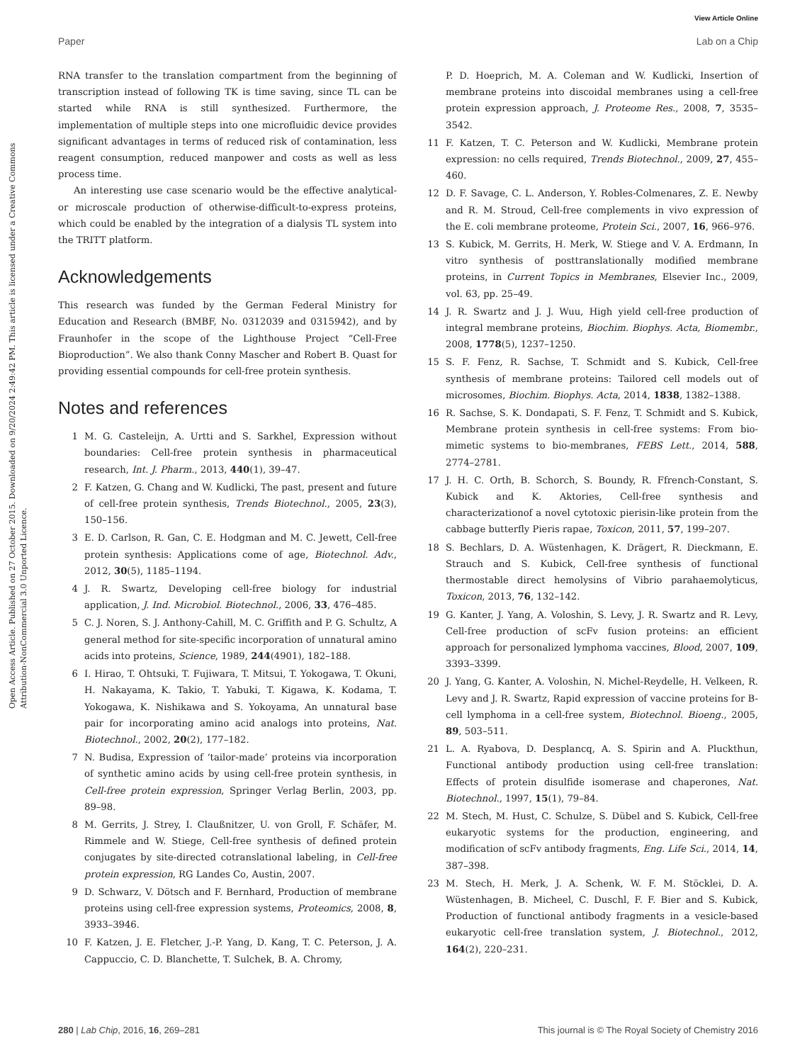Open Access Article. Published on 27 October 2015. Downloaded on 9/20/2024 2:49:42 PM. This article is licensed under a Creative Commons Attribution-NonCommercial 3.0 Unported Licence.
View Article Online
Paper Lab on a Chip
RNA transfer to the translation compartment from the beginning of transcription instead of following TK is time saving, since TL can be started while RNA is still synthesized. Furthermore, the implementation of multiple steps into one microfluidic device provides significant advantages in terms of reduced risk of contamination, less reagent consumption, reduced manpower and costs as well as less process time.
An interesting use case scenario would be the effective analytical- or microscale production of otherwise-difficult-to-express proteins, which could be enabled by the integration of a dialysis TL system into the TRITT platform.
Acknowledgements
This research was funded by the German Federal Ministry for Education and Research (BMBF, No. 0312039 and 0315942), and by Fraunhofer in the scope of the Lighthouse Project “Cell-Free Bioproduction”. We also thank Conny Mascher and Robert B. Quast for providing essential compounds for cell-free protein synthesis.
Notes and references
1 M. G. Casteleijn, A. Urtti and S. Sarkhel, Expression without boundaries: Cell-free protein synthesis in pharmaceutical research, Int. J. Pharm., 2013, 440(1), 39–47.
2 F. Katzen, G. Chang and W. Kudlicki, The past, present and future of cell-free protein synthesis, Trends Biotechnol., 2005, 23(3), 150–156.
3 E. D. Carlson, R. Gan, C. E. Hodgman and M. C. Jewett, Cell-free protein synthesis: Applications come of age, Biotechnol. Adv., 2012, 30(5), 1185–1194.
4 J. R. Swartz, Developing cell-free biology for industrial application, J. Ind. Microbiol. Biotechnol., 2006, 33, 476–485.
5 C. J. Noren, S. J. Anthony-Cahill, M. C. Griffith and P. G. Schultz, A general method for site-specific incorporation of unnatural amino acids into proteins, Science, 1989, 244(4901), 182–188.
6 I. Hirao, T. Ohtsuki, T. Fujiwara, T. Mitsui, T. Yokogawa, T. Okuni, H. Nakayama, K. Takio, T. Yabuki, T. Kigawa, K. Kodama, T. Yokogawa, K. Nishikawa and S. Yokoyama, An unnatural base pair for incorporating amino acid analogs into proteins, Nat. Biotechnol., 2002, 20(2), 177–182.
7 N. Budisa, Expression of ‘tailor-made’ proteins via incorporation of synthetic amino acids by using cell-free protein synthesis, in Cell-free protein expression, Springer Verlag Berlin, 2003, pp. 89–98.
8 M. Gerrits, J. Strey, I. Claußnitzer, U. von Groll, F. Schäfer, M. Rimmele and W. Stiege, Cell-free synthesis of defined protein conjugates by site-directed cotranslational labeling, in Cell-free protein expression, RG Landes Co, Austin, 2007.
9 D. Schwarz, V. Dötsch and F. Bernhard, Production of membrane proteins using cell-free expression systems, Proteomics, 2008, 8, 3933–3946.
10 F. Katzen, J. E. Fletcher, J.-P. Yang, D. Kang, T. C. Peterson, J. A. Cappuccio, C. D. Blanchette, T. Sulchek, B. A. Chromy,
P. D. Hoeprich, M. A. Coleman and W. Kudlicki, Insertion of membrane proteins into discoidal membranes using a cell-free protein expression approach, J. Proteome Res., 2008, 7, 3535–3542.
11 F. Katzen, T. C. Peterson and W. Kudlicki, Membrane protein expression: no cells required, Trends Biotechnol., 2009, 27, 455–460.
12 D. F. Savage, C. L. Anderson, Y. Robles-Colmenares, Z. E. Newby and R. M. Stroud, Cell-free complements in vivo expression of the E. coli membrane proteome, Protein Sci., 2007, 16, 966–976.
13 S. Kubick, M. Gerrits, H. Merk, W. Stiege and V. A. Erdmann, In vitro synthesis of posttranslationally modified membrane proteins, in Current Topics in Membranes, Elsevier Inc., 2009, vol. 63, pp. 25–49.
14 J. R. Swartz and J. J. Wuu, High yield cell-free production of integral membrane proteins, Biochim. Biophys. Acta, Biomembr., 2008, 1778(5), 1237–1250.
15 S. F. Fenz, R. Sachse, T. Schmidt and S. Kubick, Cell-free synthesis of membrane proteins: Tailored cell models out of microsomes, Biochim. Biophys. Acta, 2014, 1838, 1382–1388.
16 R. Sachse, S. K. Dondapati, S. F. Fenz, T. Schmidt and S. Kubick, Membrane protein synthesis in cell-free systems: From bio-mimetic systems to bio-membranes, FEBS Lett., 2014, 588, 2774–2781.
17 J. H. C. Orth, B. Schorch, S. Boundy, R. Ffrench-Constant, S. Kubick and K. Aktories, Cell-free synthesis and characterizationof a novel cytotoxic pierisin-like protein from the cabbage butterfly Pieris rapae, Toxicon, 2011, 57, 199–207.
18 S. Bechlars, D. A. Wüstenhagen, K. Drägert, R. Dieckmann, E. Strauch and S. Kubick, Cell-free synthesis of functional thermostable direct hemolysins of Vibrio parahaemolyticus, Toxicon, 2013, 76, 132–142.
19 G. Kanter, J. Yang, A. Voloshin, S. Levy, J. R. Swartz and R. Levy, Cell-free production of scFv fusion proteins: an efficient approach for personalized lymphoma vaccines, Blood, 2007, 109, 3393–3399.
20 J. Yang, G. Kanter, A. Voloshin, N. Michel-Reydelle, H. Velkeen, R. Levy and J. R. Swartz, Rapid expression of vaccine proteins for B-cell lymphoma in a cell-free system, Biotechnol. Bioeng., 2005, 89, 503–511.
21 L. A. Ryabova, D. Desplancq, A. S. Spirin and A. Pluckthun, Functional antibody production using cell-free translation: Effects of protein disulfide isomerase and chaperones, Nat. Biotechnol., 1997, 15(1), 79–84.
22 M. Stech, M. Hust, C. Schulze, S. Dübel and S. Kubick, Cell-free eukaryotic systems for the production, engineering, and modification of scFv antibody fragments, Eng. Life Sci., 2014, 14, 387–398.
23 M. Stech, H. Merk, J. A. Schenk, W. F. M. Stöcklei, D. A. Wüstenhagen, B. Micheel, C. Duschl, F. F. Bier and S. Kubick, Production of functional antibody fragments in a vesicle-based eukaryotic cell-free translation system, J. Biotechnol., 2012, 164(2), 220–231.
280 | Lab Chip, 2016, 16, 269–281 This journal is © The Royal Society of Chemistry 2016